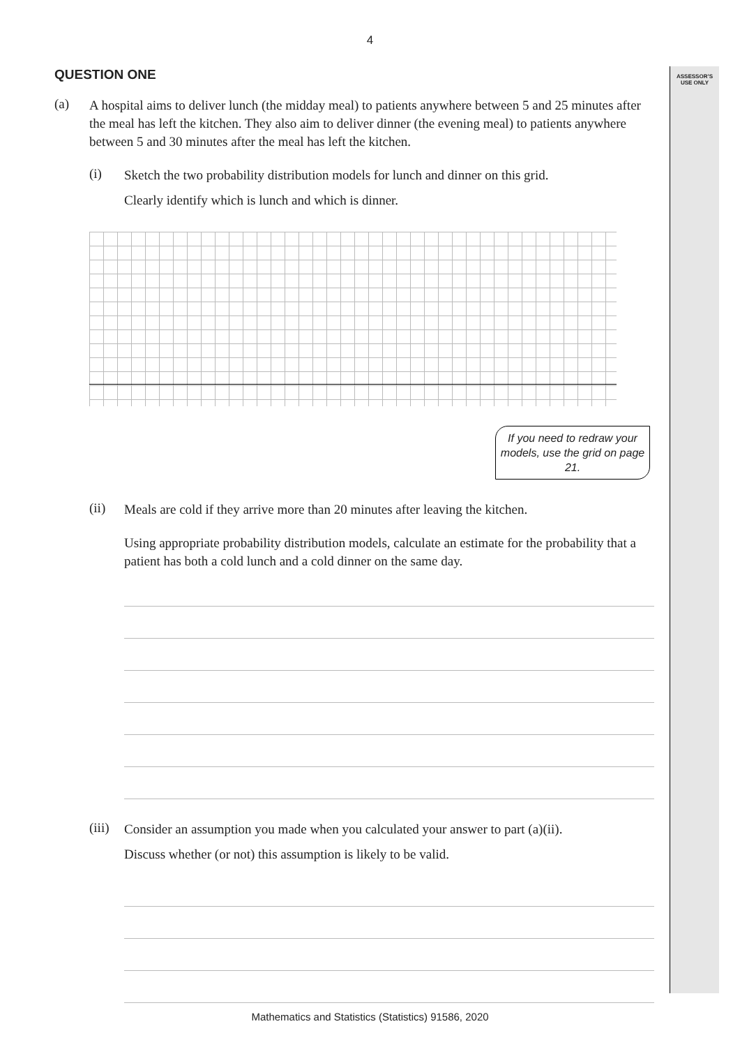ASSESSOR’S USE ONLY
4
QUESTION ONE
(a)
A hospital aims to deliver lunch (the midday meal) to patients anywhere between 5 and 25 minutes after the meal has left the kitchen. They also aim to deliver dinner (the evening meal) to patients anywhere between 5 and 30 minutes after the meal has left the kitchen.
(i)
Sketch the two probability distribution models for lunch and dinner on this grid.
Clearly identify which is lunch and which is dinner.
If you need to redraw your models, use the grid on page 21.
(ii)
Meals are cold if they arrive more than 20 minutes after leaving the kitchen.
Using appropriate probability distribution models, calculate an estimate for the probability that a patient has both a cold lunch and a cold dinner on the same day.
(iii)
Consider an assumption you made when you calculated your answer to part (a)(ii).
Discuss whether (or not) this assumption is likely to be valid.
Mathematics and Statistics (Statistics) 91586, 2020